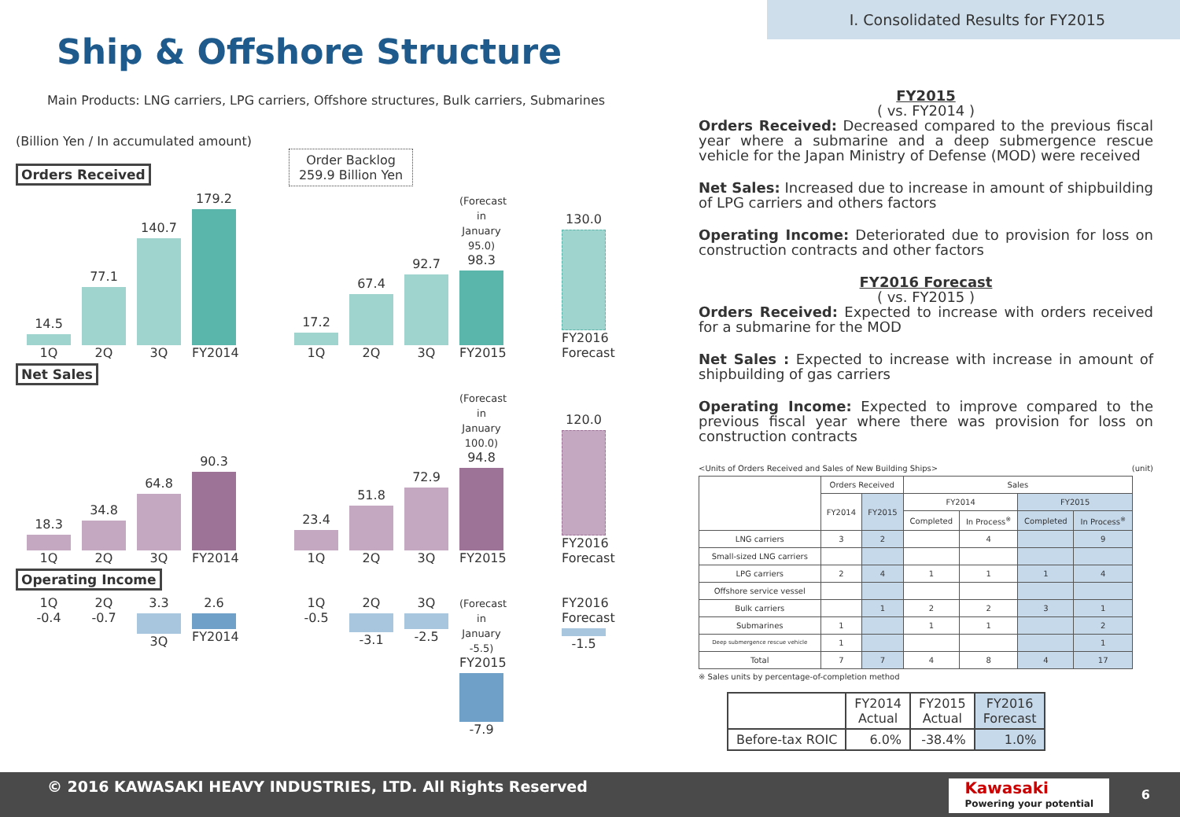I. Consolidated Results for FY2015
Ship & Offshore Structure
Main Products: LNG carriers, LPG carriers, Offshore structures, Bulk carriers, Submarines
(Billion Yen / In accumulated amount)
Orders Received Order Backlog
259.9 Billion Yen
14.5
1Q
77.1
2Q
140.7
3Q
179.2
FY2014
17.2
1Q
67.4
2Q
92.7
3Q
(Forecast in January 95.0)
98.3
FY2015
130.0
FY2016 Forecast
Net Sales
18.3
1Q
34.8
2Q
64.8
3Q
90.3
FY2014
23.4
1Q
51.8
2Q
72.9
3Q
(Forecast in January 100.0)
94.8
FY2015
120.0
FY2016 Forecast
Operating Income
1Q -0.4
2Q -0.7
3.3
3Q
2.6
FY2014
1Q -0.5
2Q
-3.1
3Q
-2.5
(Forecast in January -5.5)
FY2015
-7.9
FY2016 Forecast
-1.5
FY2015
( vs. FY2014 )
Orders Received: Decreased compared to the previous fiscal year where a submarine and a deep submergence rescue vehicle for the Japan Ministry of Defense (MOD) were received
Net Sales: Increased due to increase in amount of shipbuilding of LPG carriers and others factors
Operating Income: Deteriorated due to provision for loss on construction contracts and other factors
FY2016 Forecast
( vs. FY2015 )
Orders Received: Expected to increase with orders received for a submarine for the MOD
Net Sales : Expected to increase with increase in amount of shipbuilding of gas carriers
Operating Income: Expected to improve compared to the previous fiscal year where there was provision for loss on construction contracts
<Units of Orders Received and Sales of New Building Ships> (unit)
| | Orders Received | | Sales | | | |
| --- | --- | --- | --- | --- | --- | --- |
| | FY2014 | FY2015 | FY2014 | | FY2015 | |
| | | | Completed | In Process<sup>※</sup> | Completed | In Process<sup>※</sup> |
| LNG carriers | 3 | 2 | | 4 | | 9 |
| Small-sized LNG carriers | | | | | | |
| LPG carriers | 2 | 4 | 1 | 1 | 1 | 4 |
| Offshore service vessel | | | | | | |
| Bulk carriers | | 1 | 2 | 2 | 3 | 1 |
| Submarines | 1 | | 1 | 1 | | 2 |
| Deep submergence rescue vehicle | 1 | | | | | 1 |
| Total | 7 | 7 | 4 | 8 | 4 | 17 |
※ Sales units by percentage-of-completion method
| | FY2014 Actual | FY2015 Actual | FY2016 Forecast |
| Before-tax ROIC | 6.0% | -38.4% | 1.0% |
© 2016 KAWASAKI HEAVY INDUSTRIES, LTD. All Rights Reserved
Kawasaki
Powering your potential
6